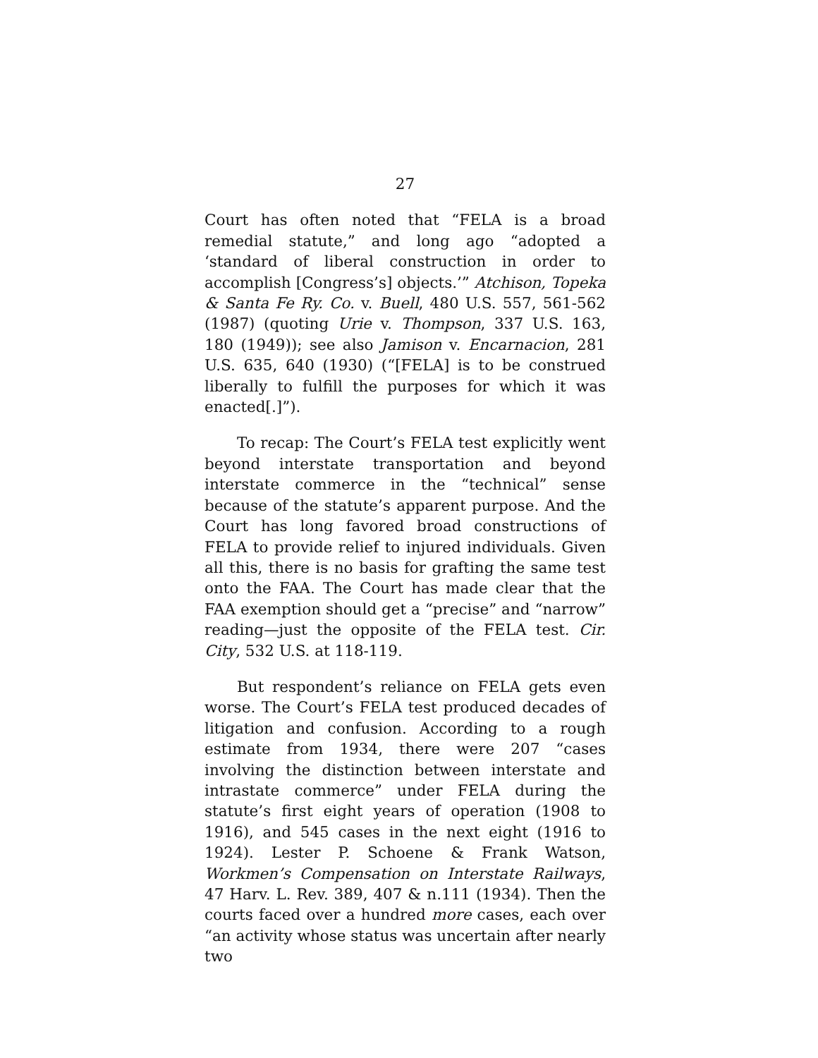27
Court has often noted that “FELA is a broad remedial statute,” and long ago “adopted a ‘standard of liberal construction in order to accomplish [Congress’s] objects.’” Atchison, Topeka & Santa Fe Ry. Co. v. Buell, 480 U.S. 557, 561-562 (1987) (quoting Urie v. Thompson, 337 U.S. 163, 180 (1949)); see also Jamison v. Encarnacion, 281 U.S. 635, 640 (1930) (“[FELA] is to be construed liberally to fulfill the purposes for which it was enacted[.]”).
To recap: The Court’s FELA test explicitly went beyond interstate transportation and beyond interstate commerce in the “technical” sense because of the statute’s apparent purpose. And the Court has long favored broad constructions of FELA to provide relief to injured individuals. Given all this, there is no basis for grafting the same test onto the FAA. The Court has made clear that the FAA exemption should get a “precise” and “narrow” reading—just the opposite of the FELA test. Cir. City, 532 U.S. at 118-119.
But respondent’s reliance on FELA gets even worse. The Court’s FELA test produced decades of litigation and confusion. According to a rough estimate from 1934, there were 207 “cases involving the distinction between interstate and intrastate commerce” under FELA during the statute’s first eight years of operation (1908 to 1916), and 545 cases in the next eight (1916 to 1924). Lester P. Schoene & Frank Watson, Workmen’s Compensation on Interstate Railways, 47 Harv. L. Rev. 389, 407 & n.111 (1934). Then the courts faced over a hundred more cases, each over “an activity whose status was uncertain after nearly two